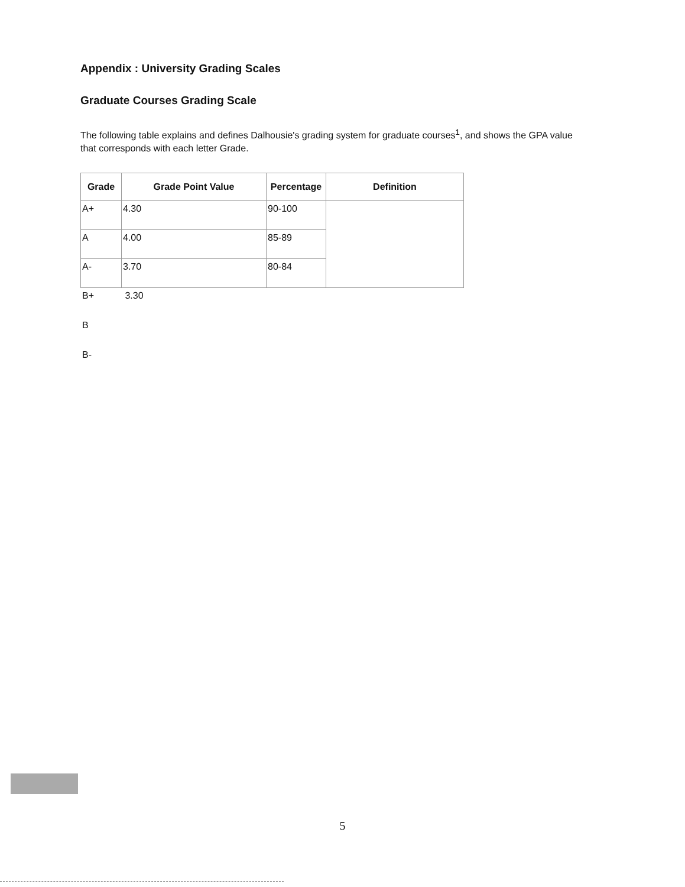Appendix : University Grading Scales
Graduate Courses Grading Scale
The following table explains and defines Dalhousie's grading system for graduate courses<sup>1</sup>, and shows the GPA value that corresponds with each letter Grade.
| Grade | Grade Point Value | Percentage | Definition |
| --- | --- | --- | --- |
| A+ | 4.30 | 90-100 | |
| A | 4.00 | 85-89 | |
| A- | 3.70 | 80-84 | |
B+ 3.30
B
B-
5